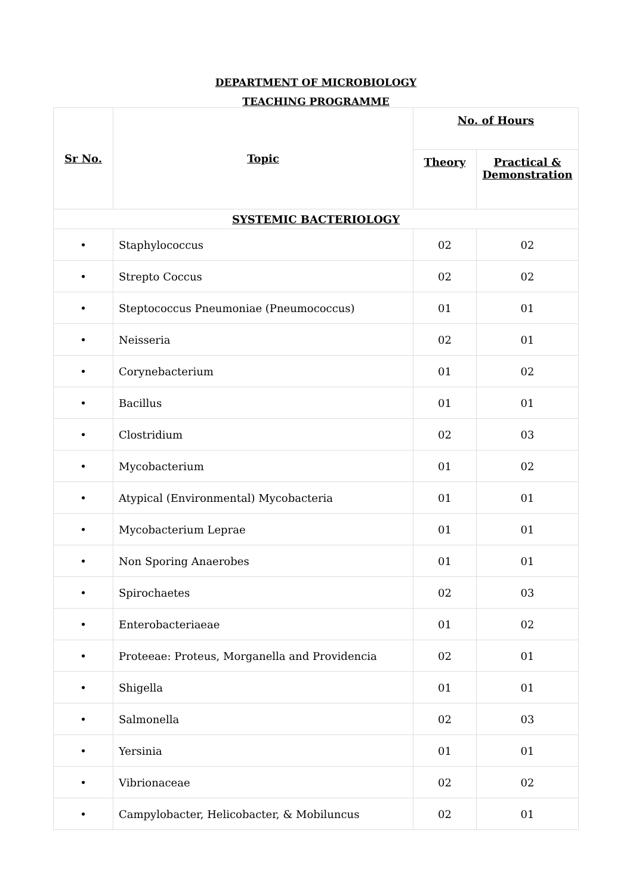DEPARTMENT OF MICROBIOLOGY
TEACHING PROGRAMME
| Sr No. | Topic | No. of Hours | |
| --- | --- | --- | --- |
| | | Theory | Practical & Demonstration |
| SYSTEMIC BACTERIOLOGY | | | |
| • | Staphylococcus | 02 | 02 |
| • | Strepto Coccus | 02 | 02 |
| • | Steptococcus Pneumoniae (Pneumococcus) | 01 | 01 |
| • | Neisseria | 02 | 01 |
| • | Corynebacterium | 01 | 02 |
| • | Bacillus | 01 | 01 |
| • | Clostridium | 02 | 03 |
| • | Mycobacterium | 01 | 02 |
| • | Atypical (Environmental) Mycobacteria | 01 | 01 |
| • | Mycobacterium Leprae | 01 | 01 |
| • | Non Sporing Anaerobes | 01 | 01 |
| • | Spirochaetes | 02 | 03 |
| • | Enterobacteriaeae | 01 | 02 |
| • | Proteeae: Proteus, Morganella and Providencia | 02 | 01 |
| • | Shigella | 01 | 01 |
| • | Salmonella | 02 | 03 |
| • | Yersinia | 01 | 01 |
| • | Vibrionaceae | 02 | 02 |
| • | Campylobacter, Helicobacter, & Mobiluncus | 02 | 01 |